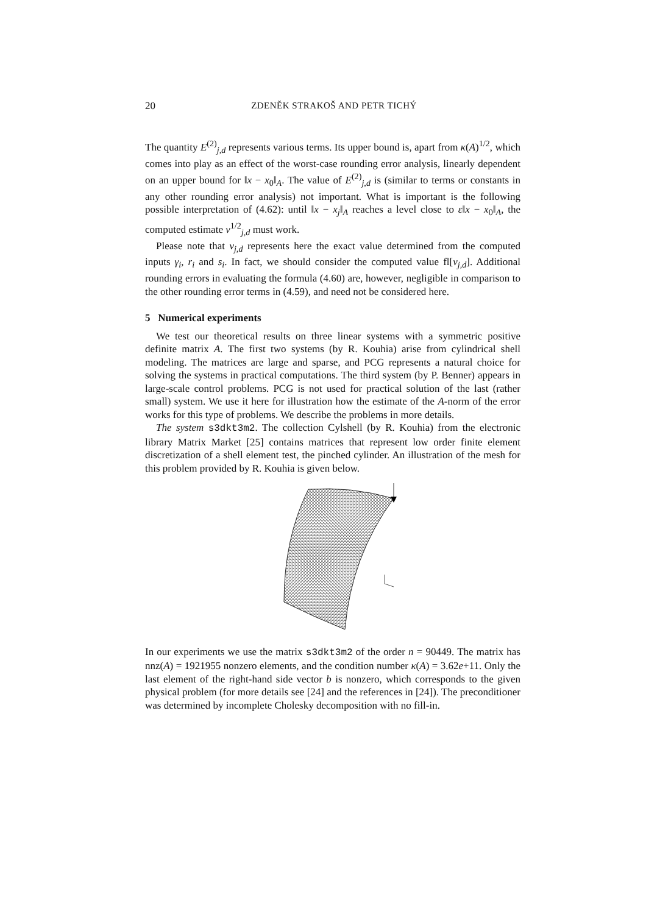20 ZDENĚK STRAKOŠ AND PETR TICHÝ
The quantity E<sup>(2)</sup><sub>j,d</sub> represents various terms. Its upper bound is, apart from κ(A)<sup>1/2</sup>, which comes into play as an effect of the worst-case rounding error analysis, linearly dependent on an upper bound for ‖x − x<sub>0</sub>‖<sub>A</sub>. The value of E<sup>(2)</sup><sub>j,d</sub> is (similar to terms or constants in any other rounding error analysis) not important. What is important is the following possible interpretation of (4.62): until ‖x − x<sub>j</sub>‖<sub>A</sub> reaches a level close to ε‖x − x<sub>0</sub>‖<sub>A</sub>, the computed estimate ν<sup>1/2</sup><sub>j,d</sub> must work.
Please note that ν<sub>j,d</sub> represents here the exact value determined from the computed inputs γ<sub>i</sub>, r<sub>i</sub> and s<sub>i</sub>. In fact, we should consider the computed value fl[ν<sub>j,d</sub>]. Additional rounding errors in evaluating the formula (4.60) are, however, negligible in comparison to the other rounding error terms in (4.59), and need not be considered here.
5 Numerical experiments
We test our theoretical results on three linear systems with a symmetric positive definite matrix A. The first two systems (by R. Kouhia) arise from cylindrical shell modeling. The matrices are large and sparse, and PCG represents a natural choice for solving the systems in practical computations. The third system (by P. Benner) appears in large-scale control problems. PCG is not used for practical solution of the last (rather small) system. We use it here for illustration how the estimate of the A-norm of the error works for this type of problems. We describe the problems in more details.
The system s3dkt3m2. The collection Cylshell (by R. Kouhia) from the electronic library Matrix Market [25] contains matrices that represent low order finite element discretization of a shell element test, the pinched cylinder. An illustration of the mesh for this problem provided by R. Kouhia is given below.
In our experiments we use the matrix s3dkt3m2 of the order n = 90449. The matrix has nnz(A) = 1921955 nonzero elements, and the condition number κ(A) = 3.62e+11. Only the last element of the right-hand side vector b is nonzero, which corresponds to the given physical problem (for more details see [24] and the references in [24]). The preconditioner was determined by incomplete Cholesky decomposition with no fill-in.